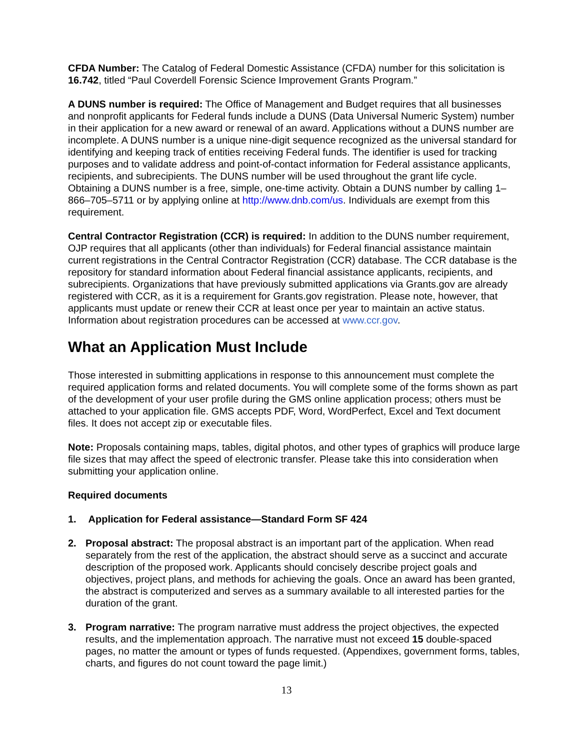CFDA Number: The Catalog of Federal Domestic Assistance (CFDA) number for this solicitation is 16.742, titled “Paul Coverdell Forensic Science Improvement Grants Program.”
A DUNS number is required: The Office of Management and Budget requires that all businesses and nonprofit applicants for Federal funds include a DUNS (Data Universal Numeric System) number in their application for a new award or renewal of an award. Applications without a DUNS number are incomplete. A DUNS number is a unique nine-digit sequence recognized as the universal standard for identifying and keeping track of entities receiving Federal funds. The identifier is used for tracking purposes and to validate address and point-of-contact information for Federal assistance applicants, recipients, and subrecipients. The DUNS number will be used throughout the grant life cycle. Obtaining a DUNS number is a free, simple, one-time activity. Obtain a DUNS number by calling 1–866–705–5711 or by applying online at http://www.dnb.com/us. Individuals are exempt from this requirement.
Central Contractor Registration (CCR) is required: In addition to the DUNS number requirement, OJP requires that all applicants (other than individuals) for Federal financial assistance maintain current registrations in the Central Contractor Registration (CCR) database. The CCR database is the repository for standard information about Federal financial assistance applicants, recipients, and subrecipients. Organizations that have previously submitted applications via Grants.gov are already registered with CCR, as it is a requirement for Grants.gov registration. Please note, however, that applicants must update or renew their CCR at least once per year to maintain an active status. Information about registration procedures can be accessed at www.ccr.gov.
What an Application Must Include
Those interested in submitting applications in response to this announcement must complete the required application forms and related documents. You will complete some of the forms shown as part of the development of your user profile during the GMS online application process; others must be attached to your application file. GMS accepts PDF, Word, WordPerfect, Excel and Text document files. It does not accept zip or executable files.
Note: Proposals containing maps, tables, digital photos, and other types of graphics will produce large file sizes that may affect the speed of electronic transfer. Please take this into consideration when submitting your application online.
Required documents
1. Application for Federal assistance—Standard Form SF 424
2. Proposal abstract: The proposal abstract is an important part of the application. When read separately from the rest of the application, the abstract should serve as a succinct and accurate description of the proposed work. Applicants should concisely describe project goals and objectives, project plans, and methods for achieving the goals. Once an award has been granted, the abstract is computerized and serves as a summary available to all interested parties for the duration of the grant.
3. Program narrative: The program narrative must address the project objectives, the expected results, and the implementation approach. The narrative must not exceed 15 double-spaced pages, no matter the amount or types of funds requested. (Appendixes, government forms, tables, charts, and figures do not count toward the page limit.)
13